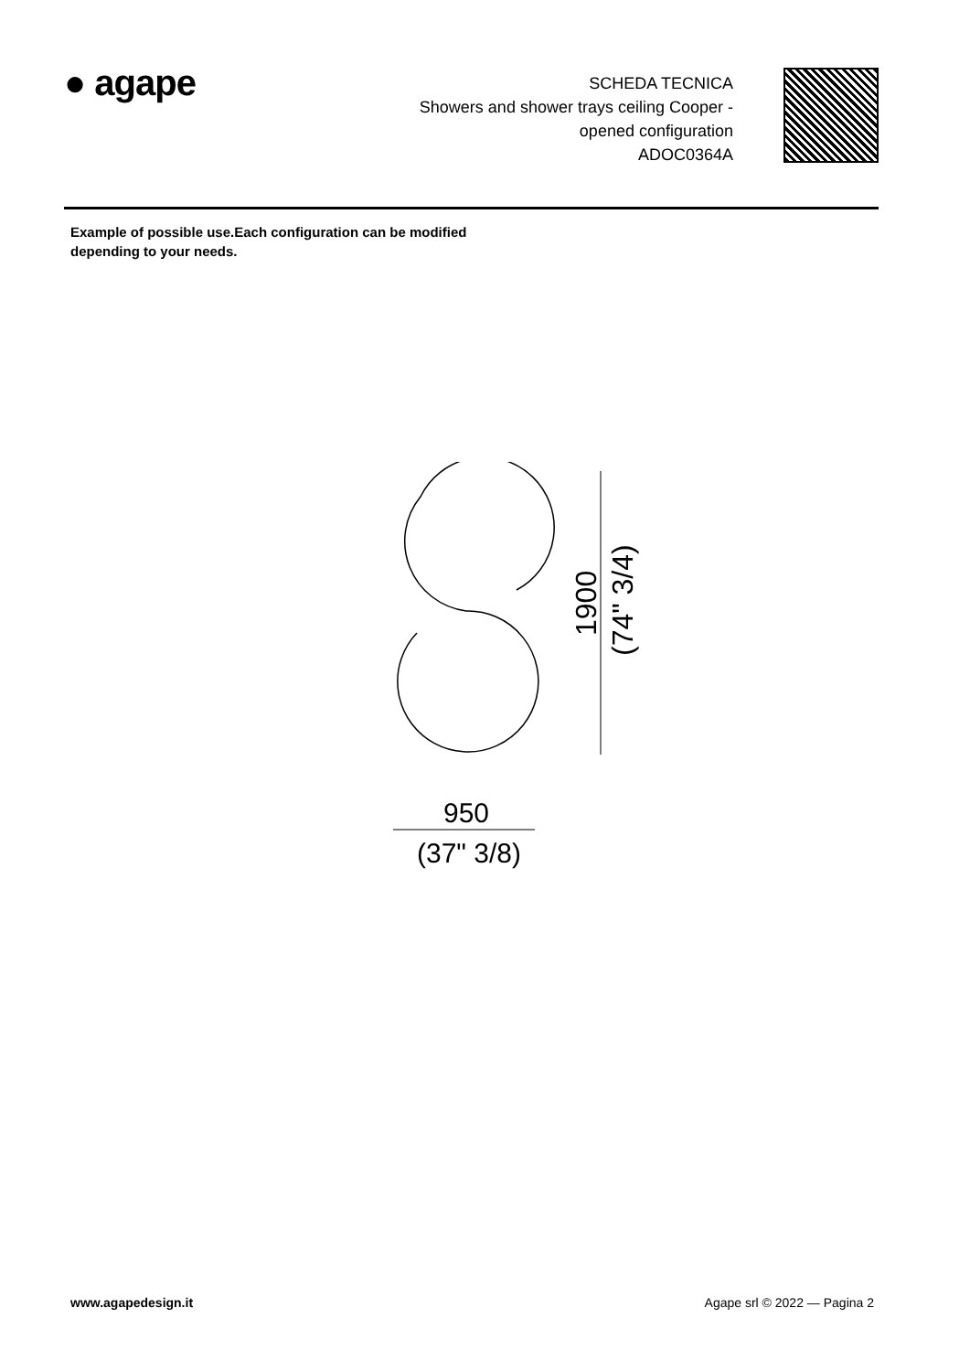● agape
SCHEDA TECNICA
Showers and shower trays ceiling Cooper -
opened configuration
ADOC0364A
Example of possible use.Each configuration can be modified
depending to your needs.
1900
(74" 3/4)
950
(37" 3/8)
www.agapedesign.it Agape srl © 2022 — Pagina 2